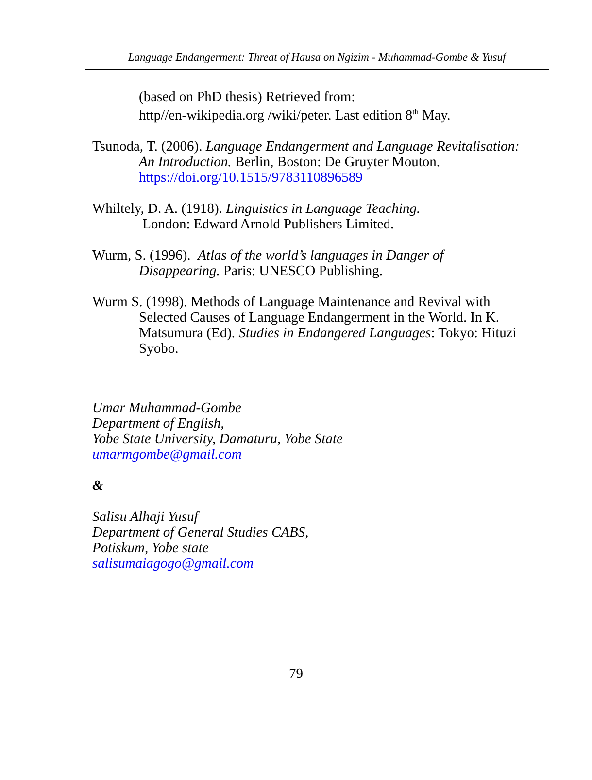Language Endangerment: Threat of Hausa on Ngizim - Muhammad-Gombe & Yusuf
(based on PhD thesis) Retrieved from:
http//en-wikipedia.org /wiki/peter. Last edition 8<sup>th</sup> May.
Tsunoda, T. (2006). Language Endangerment and Language Revitalisation: An Introduction. Berlin, Boston: De Gruyter Mouton. https://doi.org/10.1515/9783110896589
Whiltely, D. A. (1918). Linguistics in Language Teaching.
London: Edward Arnold Publishers Limited.
Wurm, S. (1996). Atlas of the world’s languages in Danger of Disappearing. Paris: UNESCO Publishing.
Wurm S. (1998). Methods of Language Maintenance and Revival with Selected Causes of Language Endangerment in the World. In K. Matsumura (Ed). Studies in Endangered Languages: Tokyo: Hituzi Syobo.
Umar Muhammad-Gombe
Department of English,
Yobe State University, Damaturu, Yobe State
umarmgombe@gmail.com
&
Salisu Alhaji Yusuf
Department of General Studies CABS,
Potiskum, Yobe state
salisumaiagogo@gmail.com
79